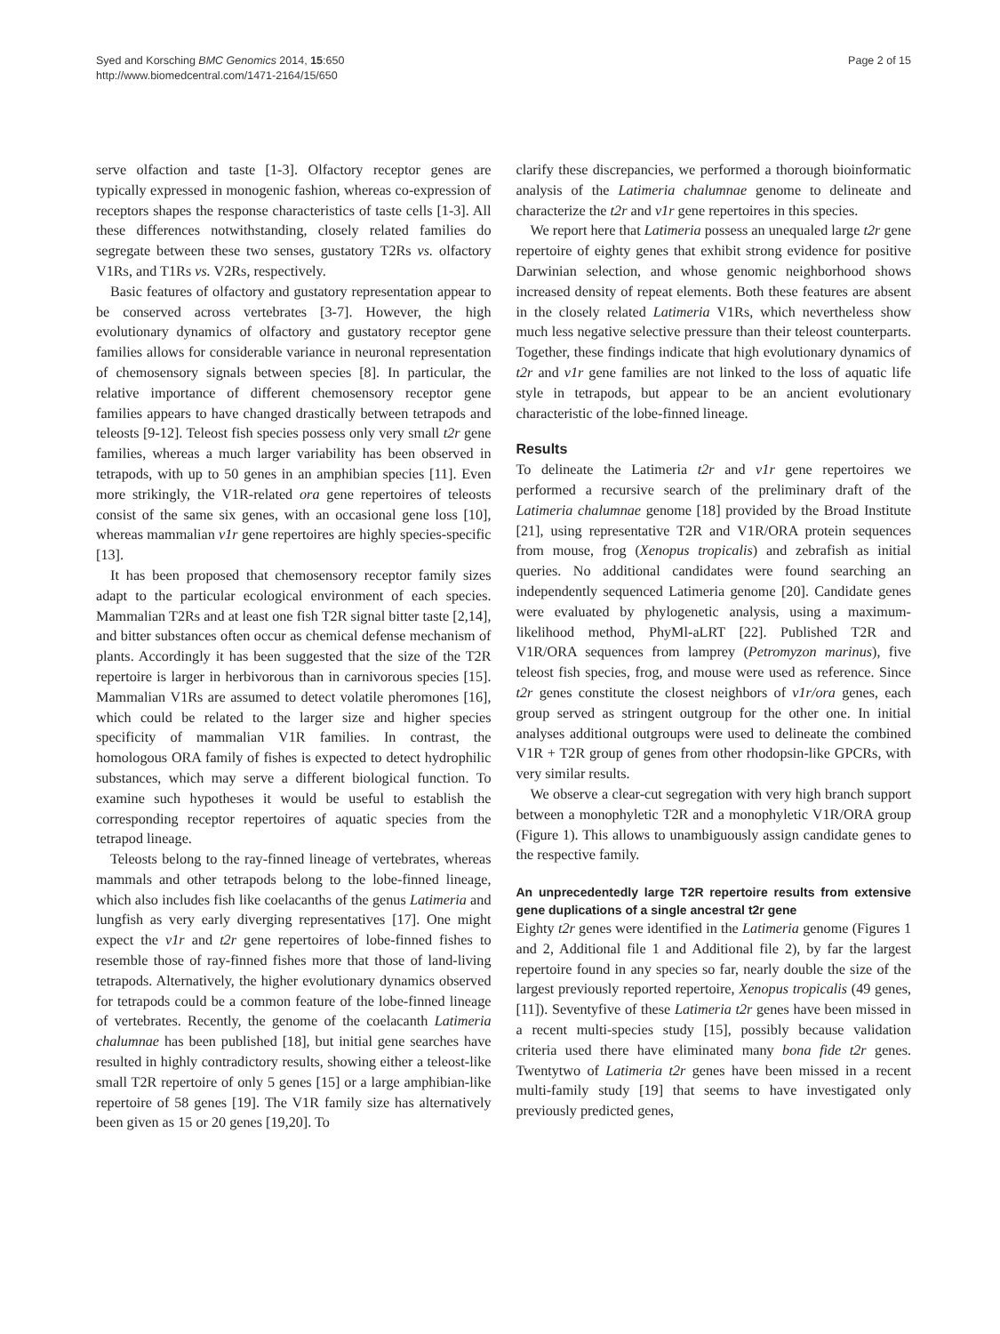Syed and Korsching BMC Genomics 2014, 15:650
http://www.biomedcentral.com/1471-2164/15/650
Page 2 of 15
serve olfaction and taste [1-3]. Olfactory receptor genes are typically expressed in monogenic fashion, whereas co-expression of receptors shapes the response characteristics of taste cells [1-3]. All these differences notwithstanding, closely related families do segregate between these two senses, gustatory T2Rs vs. olfactory V1Rs, and T1Rs vs. V2Rs, respectively.
Basic features of olfactory and gustatory representation appear to be conserved across vertebrates [3-7]. However, the high evolutionary dynamics of olfactory and gustatory receptor gene families allows for considerable variance in neuronal representation of chemosensory signals between species [8]. In particular, the relative importance of different chemosensory receptor gene families appears to have changed drastically between tetrapods and teleosts [9-12]. Teleost fish species possess only very small t2r gene families, whereas a much larger variability has been observed in tetrapods, with up to 50 genes in an amphibian species [11]. Even more strikingly, the V1R-related ora gene repertoires of teleosts consist of the same six genes, with an occasional gene loss [10], whereas mammalian v1r gene repertoires are highly species-specific [13].
It has been proposed that chemosensory receptor family sizes adapt to the particular ecological environment of each species. Mammalian T2Rs and at least one fish T2R signal bitter taste [2,14], and bitter substances often occur as chemical defense mechanism of plants. Accordingly it has been suggested that the size of the T2R repertoire is larger in herbivorous than in carnivorous species [15]. Mammalian V1Rs are assumed to detect volatile pheromones [16], which could be related to the larger size and higher species specificity of mammalian V1R families. In contrast, the homologous ORA family of fishes is expected to detect hydrophilic substances, which may serve a different biological function. To examine such hypotheses it would be useful to establish the corresponding receptor repertoires of aquatic species from the tetrapod lineage.
Teleosts belong to the ray-finned lineage of vertebrates, whereas mammals and other tetrapods belong to the lobe-finned lineage, which also includes fish like coelacanths of the genus Latimeria and lungfish as very early diverging representatives [17]. One might expect the v1r and t2r gene repertoires of lobe-finned fishes to resemble those of ray-finned fishes more that those of land-living tetrapods. Alternatively, the higher evolutionary dynamics observed for tetrapods could be a common feature of the lobe-finned lineage of vertebrates. Recently, the genome of the coelacanth Latimeria chalumnae has been published [18], but initial gene searches have resulted in highly contradictory results, showing either a teleost-like small T2R repertoire of only 5 genes [15] or a large amphibian-like repertoire of 58 genes [19]. The V1R family size has alternatively been given as 15 or 20 genes [19,20]. To
clarify these discrepancies, we performed a thorough bioinformatic analysis of the Latimeria chalumnae genome to delineate and characterize the t2r and v1r gene repertoires in this species.
We report here that Latimeria possess an unequaled large t2r gene repertoire of eighty genes that exhibit strong evidence for positive Darwinian selection, and whose genomic neighborhood shows increased density of repeat elements. Both these features are absent in the closely related Latimeria V1Rs, which nevertheless show much less negative selective pressure than their teleost counterparts. Together, these findings indicate that high evolutionary dynamics of t2r and v1r gene families are not linked to the loss of aquatic life style in tetrapods, but appear to be an ancient evolutionary characteristic of the lobe-finned lineage.
Results
To delineate the Latimeria t2r and v1r gene repertoires we performed a recursive search of the preliminary draft of the Latimeria chalumnae genome [18] provided by the Broad Institute [21], using representative T2R and V1R/ORA protein sequences from mouse, frog (Xenopus tropicalis) and zebrafish as initial queries. No additional candidates were found searching an independently sequenced Latimeria genome [20]. Candidate genes were evaluated by phylogenetic analysis, using a maximum-likelihood method, PhyMl-aLRT [22]. Published T2R and V1R/ORA sequences from lamprey (Petromyzon marinus), five teleost fish species, frog, and mouse were used as reference. Since t2r genes constitute the closest neighbors of v1r/ora genes, each group served as stringent outgroup for the other one. In initial analyses additional outgroups were used to delineate the combined V1R + T2R group of genes from other rhodopsin-like GPCRs, with very similar results.
We observe a clear-cut segregation with very high branch support between a monophyletic T2R and a monophyletic V1R/ORA group (Figure 1). This allows to unambiguously assign candidate genes to the respective family.
An unprecedentedly large T2R repertoire results from extensive gene duplications of a single ancestral t2r gene
Eighty t2r genes were identified in the Latimeria genome (Figures 1 and 2, Additional file 1 and Additional file 2), by far the largest repertoire found in any species so far, nearly double the size of the largest previously reported repertoire, Xenopus tropicalis (49 genes, [11]). Seventyfive of these Latimeria t2r genes have been missed in a recent multi-species study [15], possibly because validation criteria used there have eliminated many bona fide t2r genes. Twentytwo of Latimeria t2r genes have been missed in a recent multi-family study [19] that seems to have investigated only previously predicted genes,